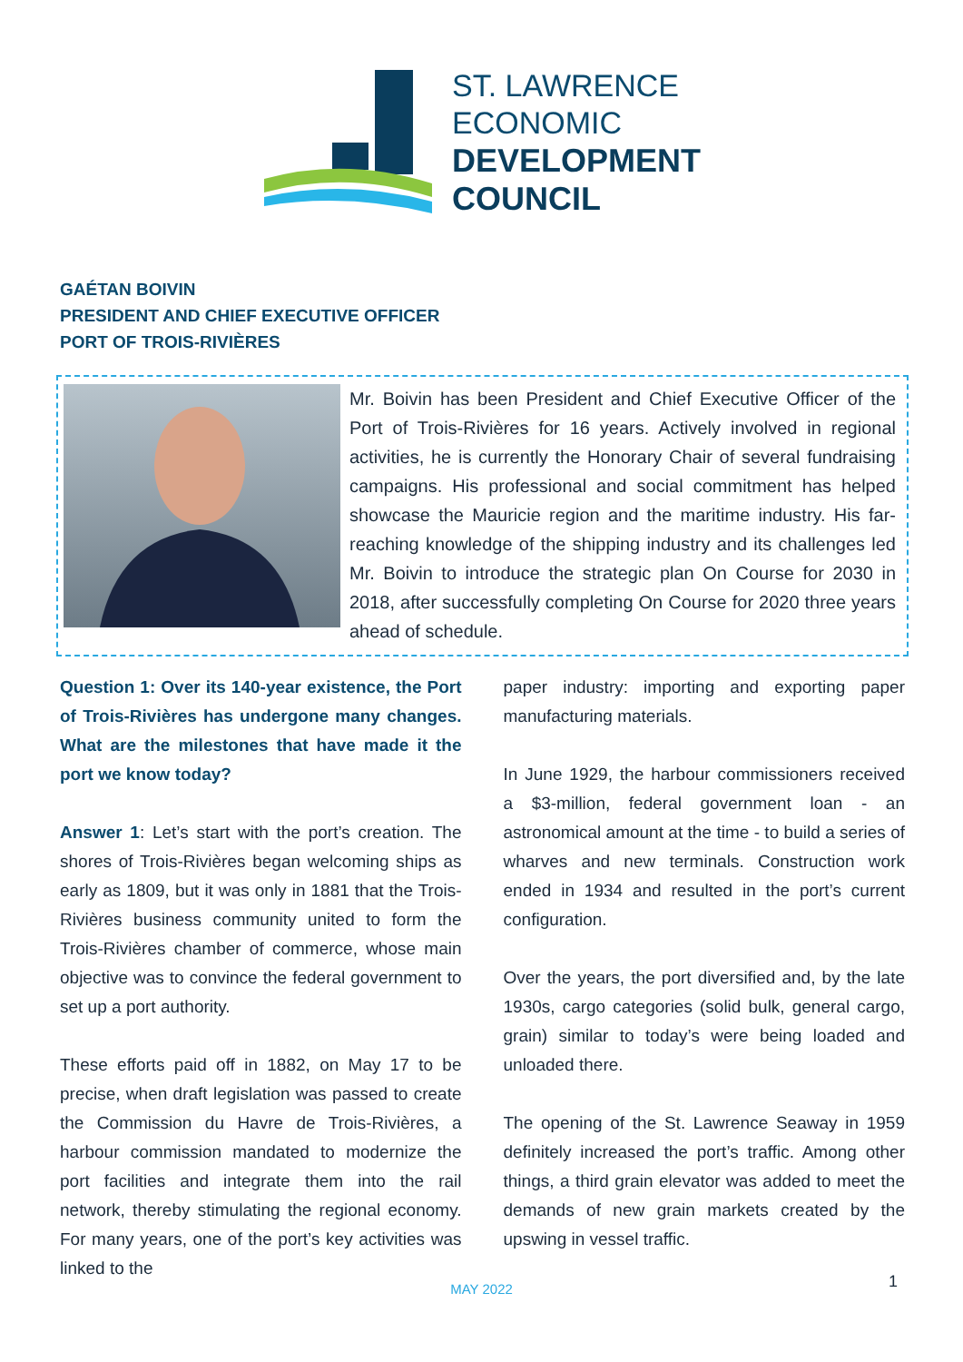ST. LAWRENCE
ECONOMIC
DEVELOPMENT
COUNCIL
GAÉTAN BOIVIN
PRESIDENT AND CHIEF EXECUTIVE OFFICER
PORT OF TROIS-RIVIÈRES
Mr. Boivin has been President and Chief Executive Officer of the Port of Trois-Rivières for 16 years. Actively involved in regional activities, he is currently the Honorary Chair of several fundraising campaigns. His professional and social commitment has helped showcase the Mauricie region and the maritime industry. His far-reaching knowledge of the shipping industry and its challenges led Mr. Boivin to introduce the strategic plan On Course for 2030 in 2018, after successfully completing On Course for 2020 three years ahead of schedule.
Question 1: Over its 140-year existence, the Port of Trois-Rivières has undergone many changes. What are the milestones that have made it the port we know today?
Answer 1: Let’s start with the port’s creation. The shores of Trois-Rivières began welcoming ships as early as 1809, but it was only in 1881 that the Trois-Rivières business community united to form the Trois-Rivières chamber of commerce, whose main objective was to convince the federal government to set up a port authority.
These efforts paid off in 1882, on May 17 to be precise, when draft legislation was passed to create the Commission du Havre de Trois-Rivières, a harbour commission mandated to modernize the port facilities and integrate them into the rail network, thereby stimulating the regional economy. For many years, one of the port’s key activities was linked to the
paper industry: importing and exporting paper manufacturing materials.
In June 1929, the harbour commissioners received a $3-million, federal government loan - an astronomical amount at the time - to build a series of wharves and new terminals. Construction work ended in 1934 and resulted in the port’s current configuration.
Over the years, the port diversified and, by the late 1930s, cargo categories (solid bulk, general cargo, grain) similar to today’s were being loaded and unloaded there.
The opening of the St. Lawrence Seaway in 1959 definitely increased the port’s traffic. Among other things, a third grain elevator was added to meet the demands of new grain markets created by the upswing in vessel traffic.
MAY 2022 1